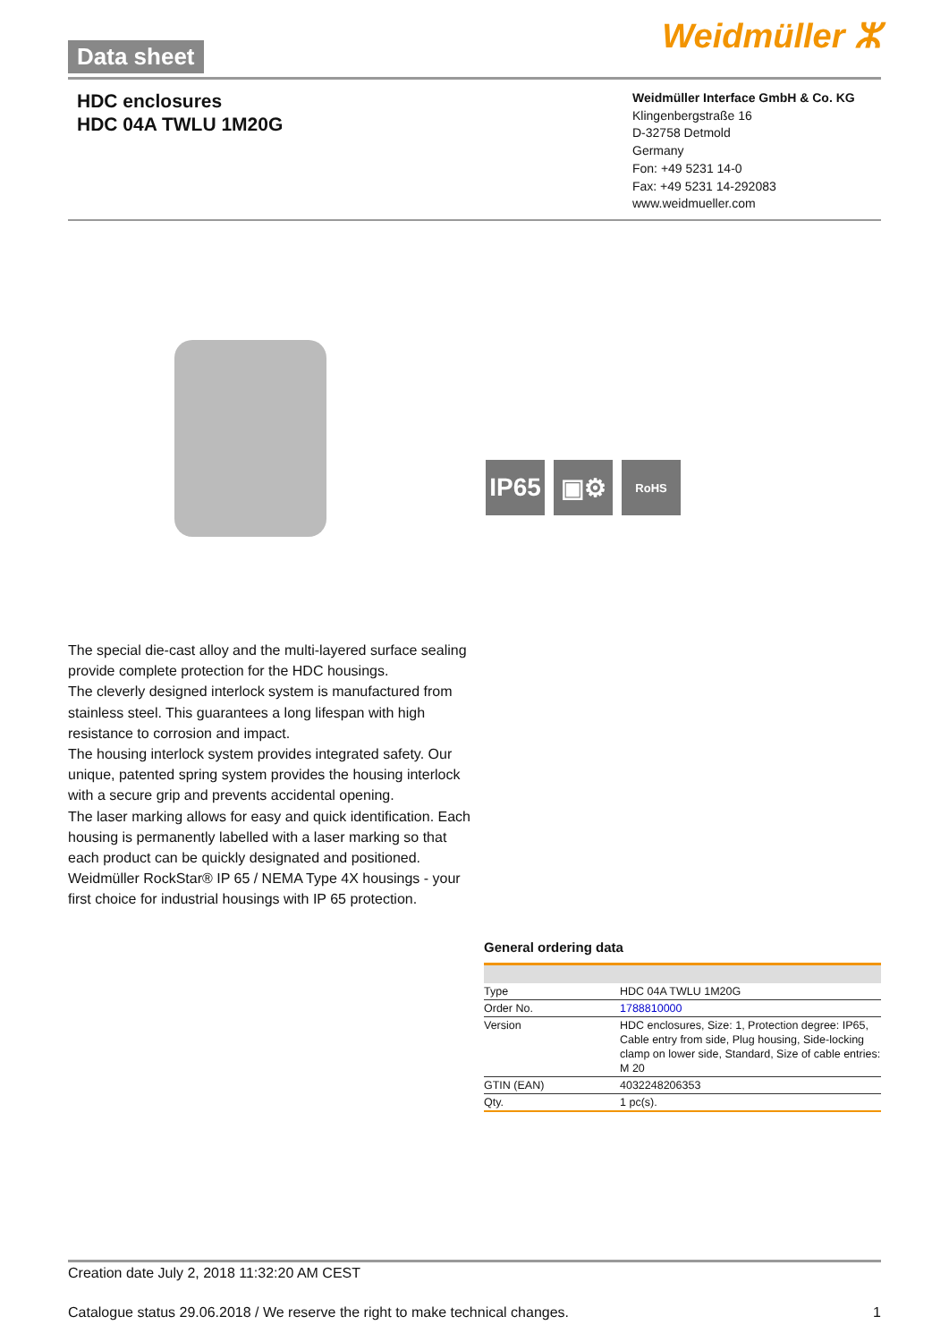Data sheet Weidmüller ⵣ
HDC enclosures
HDC 04A TWLU 1M20G
Weidmüller Interface GmbH & Co. KG
Klingenbergstraße 16
D-32758 Detmold
Germany
Fon: +49 5231 14-0
Fax: +49 5231 14-292083
www.weidmueller.com
IP65
▣⚙
RoHS
The special die-cast alloy and the multi-layered surface sealing provide complete protection for the HDC housings.
The cleverly designed interlock system is manufactured from stainless steel. This guarantees a long lifespan with high resistance to corrosion and impact.
The housing interlock system provides integrated safety. Our unique, patented spring system provides the housing interlock with a secure grip and prevents accidental opening.
The laser marking allows for easy and quick identification. Each housing is permanently labelled with a laser marking so that each product can be quickly designated and positioned.
Weidmüller RockStar® IP 65 / NEMA Type 4X housings - your first choice for industrial housings with IP 65 protection.
General ordering data
| Type | HDC 04A TWLU 1M20G |
| Order No. | 1788810000 |
| Version | HDC enclosures, Size: 1, Protection degree: IP65, Cable entry from side, Plug housing, Side-locking clamp on lower side, Standard, Size of cable entries: M 20 |
| GTIN (EAN) | 4032248206353 |
| Qty. | 1 pc(s). |
Creation date July 2, 2018 11:32:20 AM CEST
Catalogue status 29.06.2018 / We reserve the right to make technical changes. 1